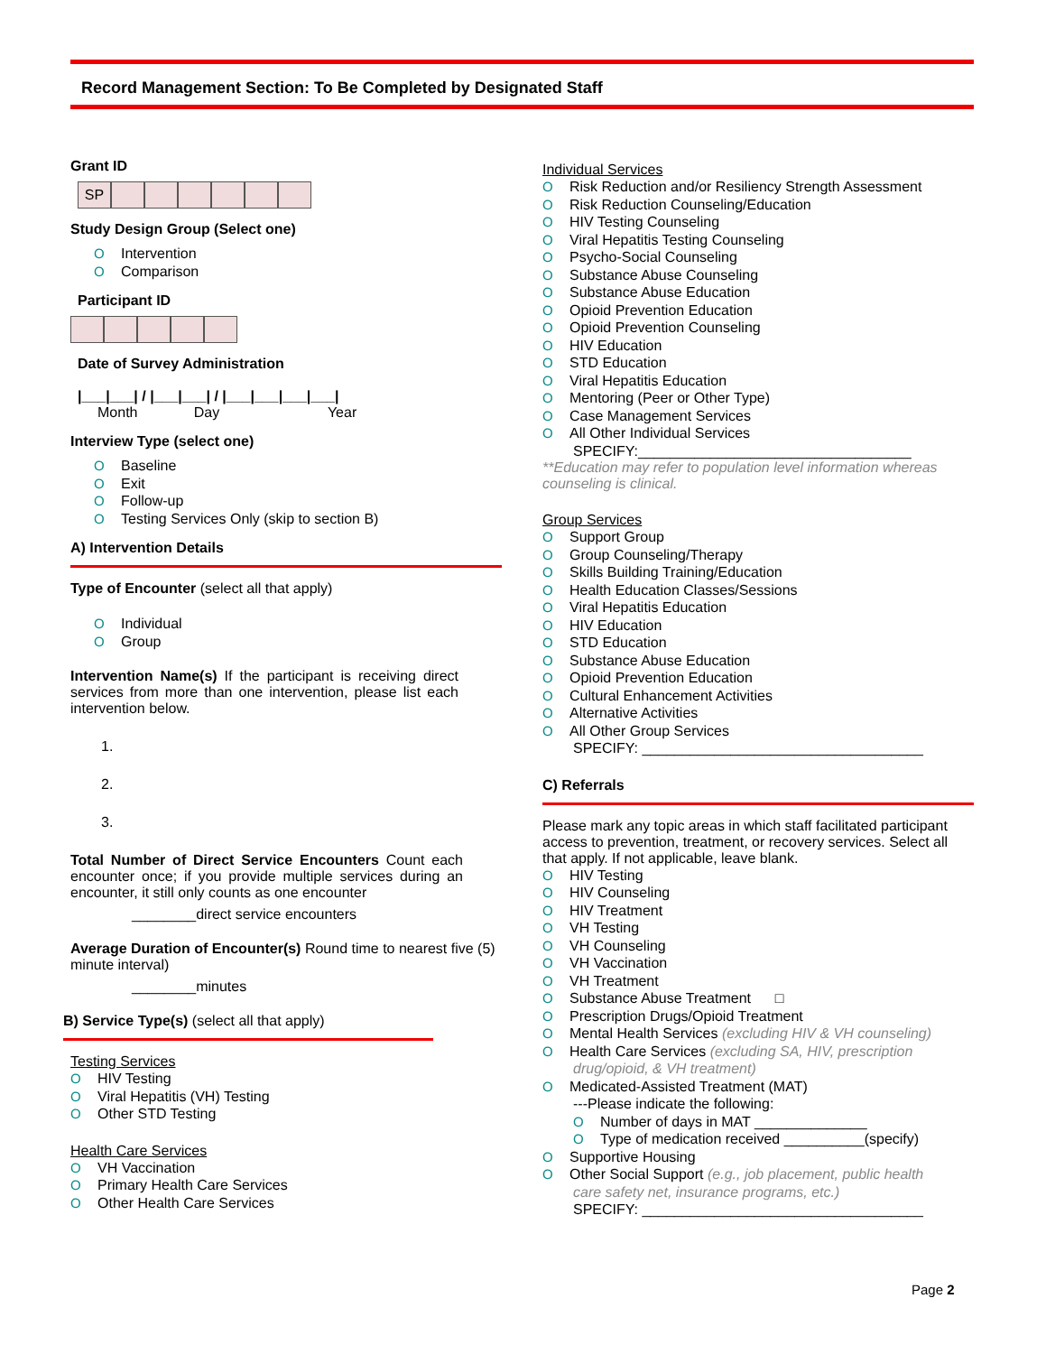Record Management Section: To Be Completed by Designated Staff
Grant ID
SP
Study Design Group (Select one)
O Intervention
O Comparison
Participant ID
Date of Survey Administration
|___|___| / |___|___| / |___|___|___|___|
Month Day Year
Interview Type (select one)
O Baseline
O Exit
O Follow-up
O Testing Services Only (skip to section B)
A) Intervention Details
Type of Encounter (select all that apply)
O Individual
O Group
Intervention Name(s) If the participant is receiving direct services from more than one intervention, please list each intervention below.
1.
2.
3.
Total Number of Direct Service Encounters Count each encounter once; if you provide multiple services during an encounter, it still only counts as one encounter
________direct service encounters
Average Duration of Encounter(s) Round time to nearest five (5) minute interval)
________minutes
B) Service Type(s) (select all that apply)
Testing Services
O HIV Testing
O Viral Hepatitis (VH) Testing
O Other STD Testing
Health Care Services
O VH Vaccination
O Primary Health Care Services
O Other Health Care Services
Individual Services
O Risk Reduction and/or Resiliency Strength Assessment
O Risk Reduction Counseling/Education
O HIV Testing Counseling
O Viral Hepatitis Testing Counseling
O Psycho-Social Counseling
O Substance Abuse Counseling
O Substance Abuse Education
O Opioid Prevention Education
O Opioid Prevention Counseling
O HIV Education
O STD Education
O Viral Hepatitis Education
O Mentoring (Peer or Other Type)
O Case Management Services
O All Other Individual Services
SPECIFY:__________________________________
**Education may refer to population level information whereas counseling is clinical.
Group Services
O Support Group
O Group Counseling/Therapy
O Skills Building Training/Education
O Health Education Classes/Sessions
O Viral Hepatitis Education
O HIV Education
O STD Education
O Substance Abuse Education
O Opioid Prevention Education
O Cultural Enhancement Activities
O Alternative Activities
O All Other Group Services
SPECIFY: ___________________________________
C) Referrals
Please mark any topic areas in which staff facilitated participant access to prevention, treatment, or recovery services. Select all that apply. If not applicable, leave blank.
O HIV Testing
O HIV Counseling
O HIV Treatment
O VH Testing
O VH Counseling
O VH Vaccination
O VH Treatment
O Substance Abuse Treatment □
O Prescription Drugs/Opioid Treatment
O Mental Health Services (excluding HIV & VH counseling)
O Health Care Services (excluding SA, HIV, prescription
drug/opioid, & VH treatment)
O Medicated-Assisted Treatment (MAT)
---Please indicate the following:
O Number of days in MAT ______________
O Type of medication received __________(specify)
O Supportive Housing
O Other Social Support (e.g., job placement, public health
care safety net, insurance programs, etc.)
SPECIFY: ___________________________________
Page 2